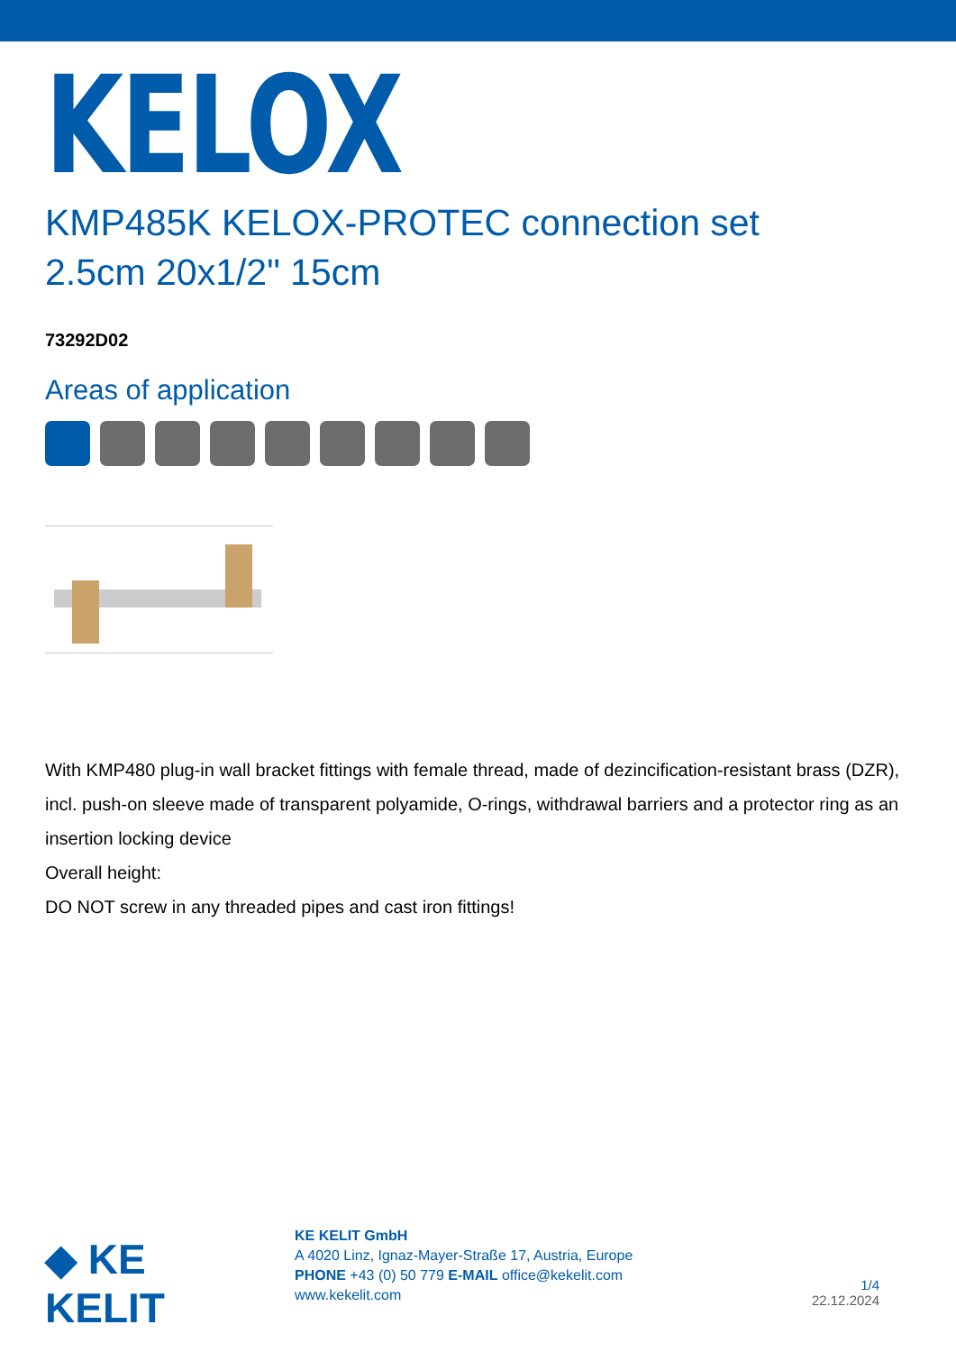KELOX
KMP485K KELOX-PROTEC connection set
2.5cm 20x1/2" 15cm
73292D02
Areas of application
With KMP480 plug-in wall bracket fittings with female thread, made of dezincification-resistant brass (DZR), incl. push-on sleeve made of transparent polyamide, O-rings, withdrawal barriers and a protector ring as an insertion locking device
Overall height:
DO NOT screw in any threaded pipes and cast iron fittings!
◆ KE KELIT
KE KELIT GmbH
A 4020 Linz, Ignaz-Mayer-Straße 17, Austria, Europe
PHONE +43 (0) 50 779 E-MAIL office@kekelit.com
www.kekelit.com
1/4
22.12.2024